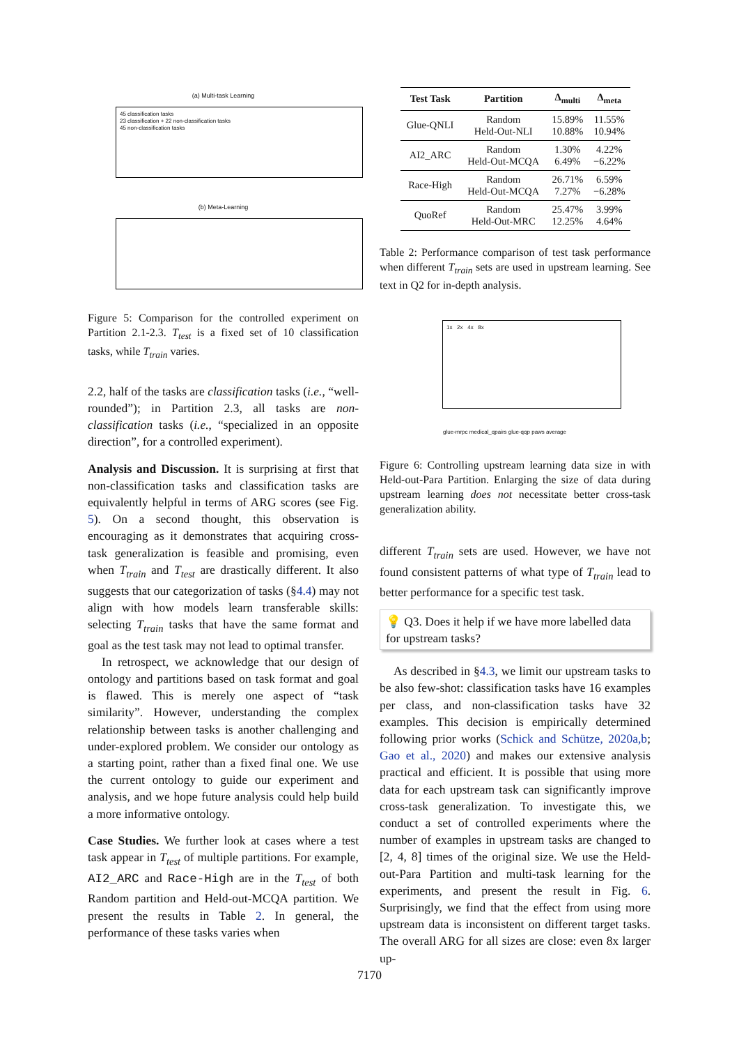(a) Multi-task Learning
45 classification tasks
23 classification + 22 non-classification tasks
45 non-classification tasks
(b) Meta-Learning
Figure 5: Comparison for the controlled experiment on Partition 2.1-2.3. T<sub>test</sub> is a fixed set of 10 classification tasks, while T<sub>train</sub> varies.
2.2, half of the tasks are classification tasks (i.e., “well-rounded”); in Partition 2.3, all tasks are non-classification tasks (i.e., “specialized in an opposite direction”, for a controlled experiment).
Analysis and Discussion. It is surprising at first that non-classification tasks and classification tasks are equivalently helpful in terms of ARG scores (see Fig. 5). On a second thought, this observation is encouraging as it demonstrates that acquiring cross-task generalization is feasible and promising, even when T<sub>train</sub> and T<sub>test</sub> are drastically different. It also suggests that our categorization of tasks (§4.4) may not align with how models learn transferable skills: selecting T<sub>train</sub> tasks that have the same format and goal as the test task may not lead to optimal transfer.
In retrospect, we acknowledge that our design of ontology and partitions based on task format and goal is flawed. This is merely one aspect of “task similarity”. However, understanding the complex relationship between tasks is another challenging and under-explored problem. We consider our ontology as a starting point, rather than a fixed final one. We use the current ontology to guide our experiment and analysis, and we hope future analysis could help build a more informative ontology.
Case Studies. We further look at cases where a test task appear in T<sub>test</sub> of multiple partitions. For example, AI2_ARC and Race-High are in the T<sub>test</sub> of both Random partition and Held-out-MCQA partition. We present the results in Table 2. In general, the performance of these tasks varies when
| Test Task | Partition | Δ<sub>multi</sub> | Δ<sub>meta</sub> |
| --- | --- | --- | --- |
| Glue-QNLI | Random Held-Out-NLI | 15.89% 10.88% | 11.55% 10.94% |
| AI2_ARC | Random Held-Out-MCQA | 1.30% 6.49% | 4.22% −6.22% |
| Race-High | Random Held-Out-MCQA | 26.71% 7.27% | 6.59% −6.28% |
| QuoRef | Random Held-Out-MRC | 25.47% 12.25% | 3.99% 4.64% |
Table 2: Performance comparison of test task performance when different T<sub>train</sub> sets are used in upstream learning. See text in Q2 for in-depth analysis.
1x 2x 4x 8x
glue-mrpc medical_qpairs glue-qqp paws average
Figure 6: Controlling upstream learning data size in with Held-out-Para Partition. Enlarging the size of data during upstream learning does not necessitate better cross-task generalization ability.
different T<sub>train</sub> sets are used. However, we have not found consistent patterns of what type of T<sub>train</sub> lead to better performance for a specific test task.
💡 Q3. Does it help if we have more labelled data for upstream tasks?
As described in §4.3, we limit our upstream tasks to be also few-shot: classification tasks have 16 examples per class, and non-classification tasks have 32 examples. This decision is empirically determined following prior works (Schick and Schütze, 2020a,b; Gao et al., 2020) and makes our extensive analysis practical and efficient. It is possible that using more data for each upstream task can significantly improve cross-task generalization. To investigate this, we conduct a set of controlled experiments where the number of examples in upstream tasks are changed to [2, 4, 8] times of the original size. We use the Held-out-Para Partition and multi-task learning for the experiments, and present the result in Fig. 6. Surprisingly, we find that the effect from using more upstream data is inconsistent on different target tasks. The overall ARG for all sizes are close: even 8x larger up-
7170